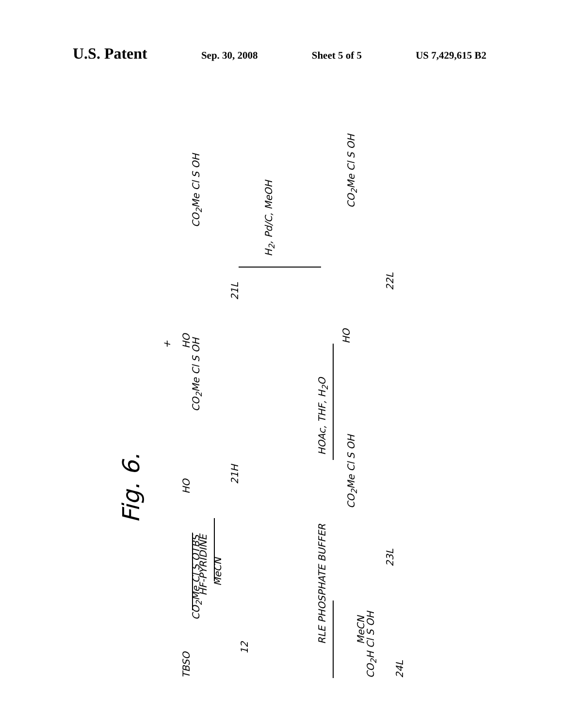U.S. Patent Sep. 30, 2008 Sheet 5 of 5 US 7,429,615 B2
Fig. 6.
TBSO
CO<sub>2</sub>Me Cl S OTBS
12
HF-PYRIDINE
MeCN
HO
CO<sub>2</sub>Me Cl S OH
21H
+ HO
CO<sub>2</sub>Me Cl S OH
21L
H<sub>2</sub>, Pd/C, MeOH
HO
CO<sub>2</sub>Me Cl S OH
22L
HOAc, THF, H<sub>2</sub>O
CO<sub>2</sub>Me Cl S OH
23L
RLE PHOSPHATE BUFFER MeCN
CO<sub>2</sub>H Cl S OH 24L